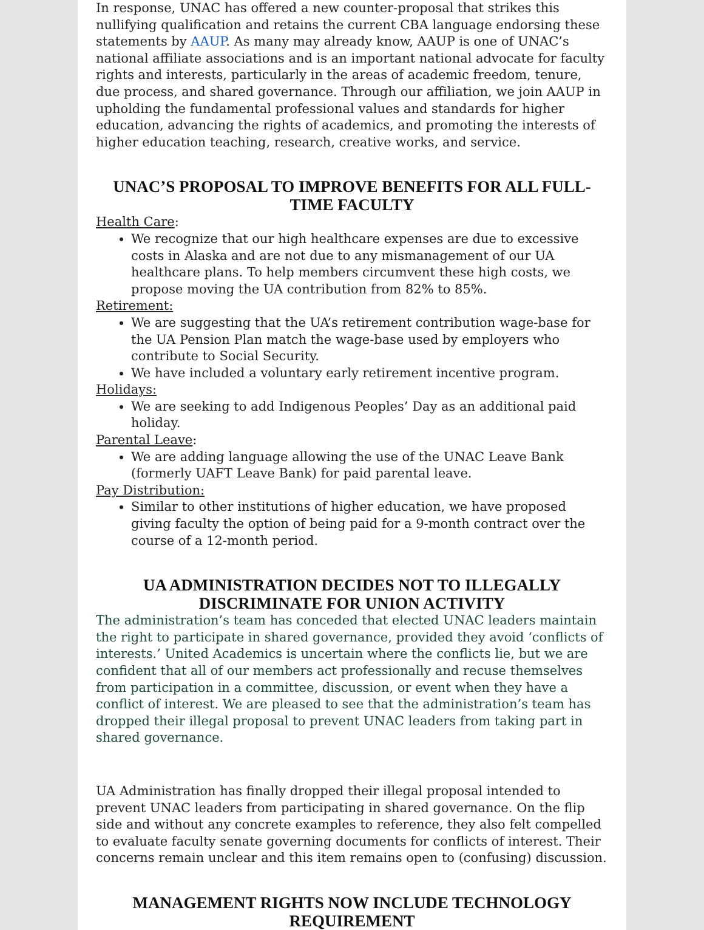In response, UNAC has offered a new counter-proposal that strikes this nullifying qualification and retains the current CBA language endorsing these statements by AAUP. As many may already know, AAUP is one of UNAC’s national affiliate associations and is an important national advocate for faculty rights and interests, particularly in the areas of academic freedom, tenure, due process, and shared governance. Through our affiliation, we join AAUP in upholding the fundamental professional values and standards for higher education, advancing the rights of academics, and promoting the interests of higher education teaching, research, creative works, and service.
UNAC’S PROPOSAL TO IMPROVE BENEFITS FOR ALL FULL-TIME FACULTY
Health Care:
We recognize that our high healthcare expenses are due to excessive costs in Alaska and are not due to any mismanagement of our UA healthcare plans. To help members circumvent these high costs, we propose moving the UA contribution from 82% to 85%.
Retirement:
We are suggesting that the UA’s retirement contribution wage-base for the UA Pension Plan match the wage-base used by employers who contribute to Social Security.
We have included a voluntary early retirement incentive program.
Holidays:
We are seeking to add Indigenous Peoples’ Day as an additional paid holiday.
Parental Leave:
We are adding language allowing the use of the UNAC Leave Bank (formerly UAFT Leave Bank) for paid parental leave.
Pay Distribution:
Similar to other institutions of higher education, we have proposed giving faculty the option of being paid for a 9-month contract over the course of a 12-month period.
UA ADMINISTRATION DECIDES NOT TO ILLEGALLY DISCRIMINATE FOR UNION ACTIVITY
The administration’s team has conceded that elected UNAC leaders maintain the right to participate in shared governance, provided they avoid ‘conflicts of interests.’ United Academics is uncertain where the conflicts lie, but we are confident that all of our members act professionally and recuse themselves from participation in a committee, discussion, or event when they have a conflict of interest. We are pleased to see that the administration’s team has dropped their illegal proposal to prevent UNAC leaders from taking part in shared governance.
UA Administration has finally dropped their illegal proposal intended to prevent UNAC leaders from participating in shared governance. On the flip side and without any concrete examples to reference, they also felt compelled to evaluate faculty senate governing documents for conflicts of interest. Their concerns remain unclear and this item remains open to (confusing) discussion.
MANAGEMENT RIGHTS NOW INCLUDE TECHNOLOGY REQUIREMENT